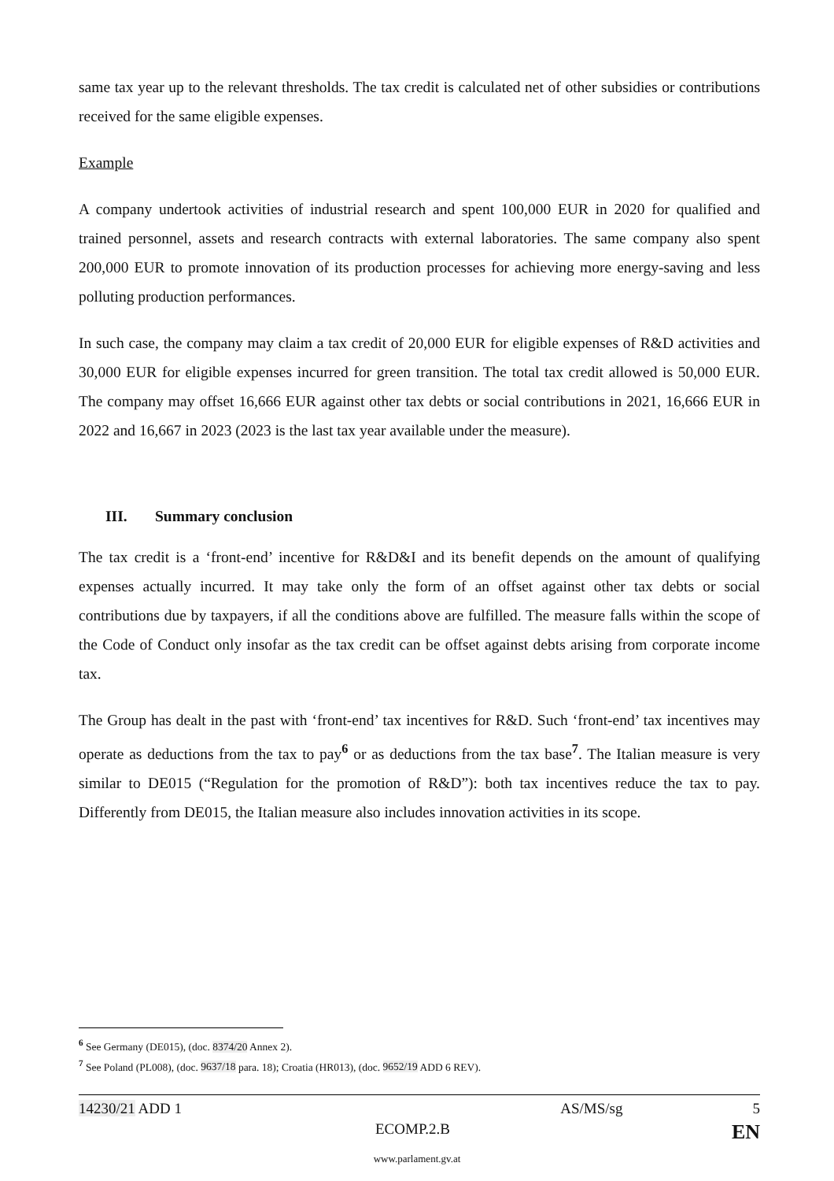same tax year up to the relevant thresholds. The tax credit is calculated net of other subsidies or contributions received for the same eligible expenses.
Example
A company undertook activities of industrial research and spent 100,000 EUR in 2020 for qualified and trained personnel, assets and research contracts with external laboratories. The same company also spent 200,000 EUR to promote innovation of its production processes for achieving more energy-saving and less polluting production performances.
In such case, the company may claim a tax credit of 20,000 EUR for eligible expenses of R&D activities and 30,000 EUR for eligible expenses incurred for green transition. The total tax credit allowed is 50,000 EUR. The company may offset 16,666 EUR against other tax debts or social contributions in 2021, 16,666 EUR in 2022 and 16,667 in 2023 (2023 is the last tax year available under the measure).
III. Summary conclusion
The tax credit is a ‘front-end’ incentive for R&D&I and its benefit depends on the amount of qualifying expenses actually incurred. It may take only the form of an offset against other tax debts or social contributions due by taxpayers, if all the conditions above are fulfilled. The measure falls within the scope of the Code of Conduct only insofar as the tax credit can be offset against debts arising from corporate income tax.
The Group has dealt in the past with ‘front-end’ tax incentives for R&D. Such ‘front-end’ tax incentives may operate as deductions from the tax to pay<sup>6</sup> or as deductions from the tax base<sup>7</sup>. The Italian measure is very similar to DE015 (“Regulation for the promotion of R&D”): both tax incentives reduce the tax to pay. Differently from DE015, the Italian measure also includes innovation activities in its scope.
<sup>6</sup> See Germany (DE015), (doc. 8374/20 Annex 2).
<sup>7</sup> See Poland (PL008), (doc. 9637/18 para. 18); Croatia (HR013), (doc. 9652/19 ADD 6 REV).
14230/21 ADD 1 AS/MS/sg 5
ECOMP.2.B EN
www.parlament.gv.at